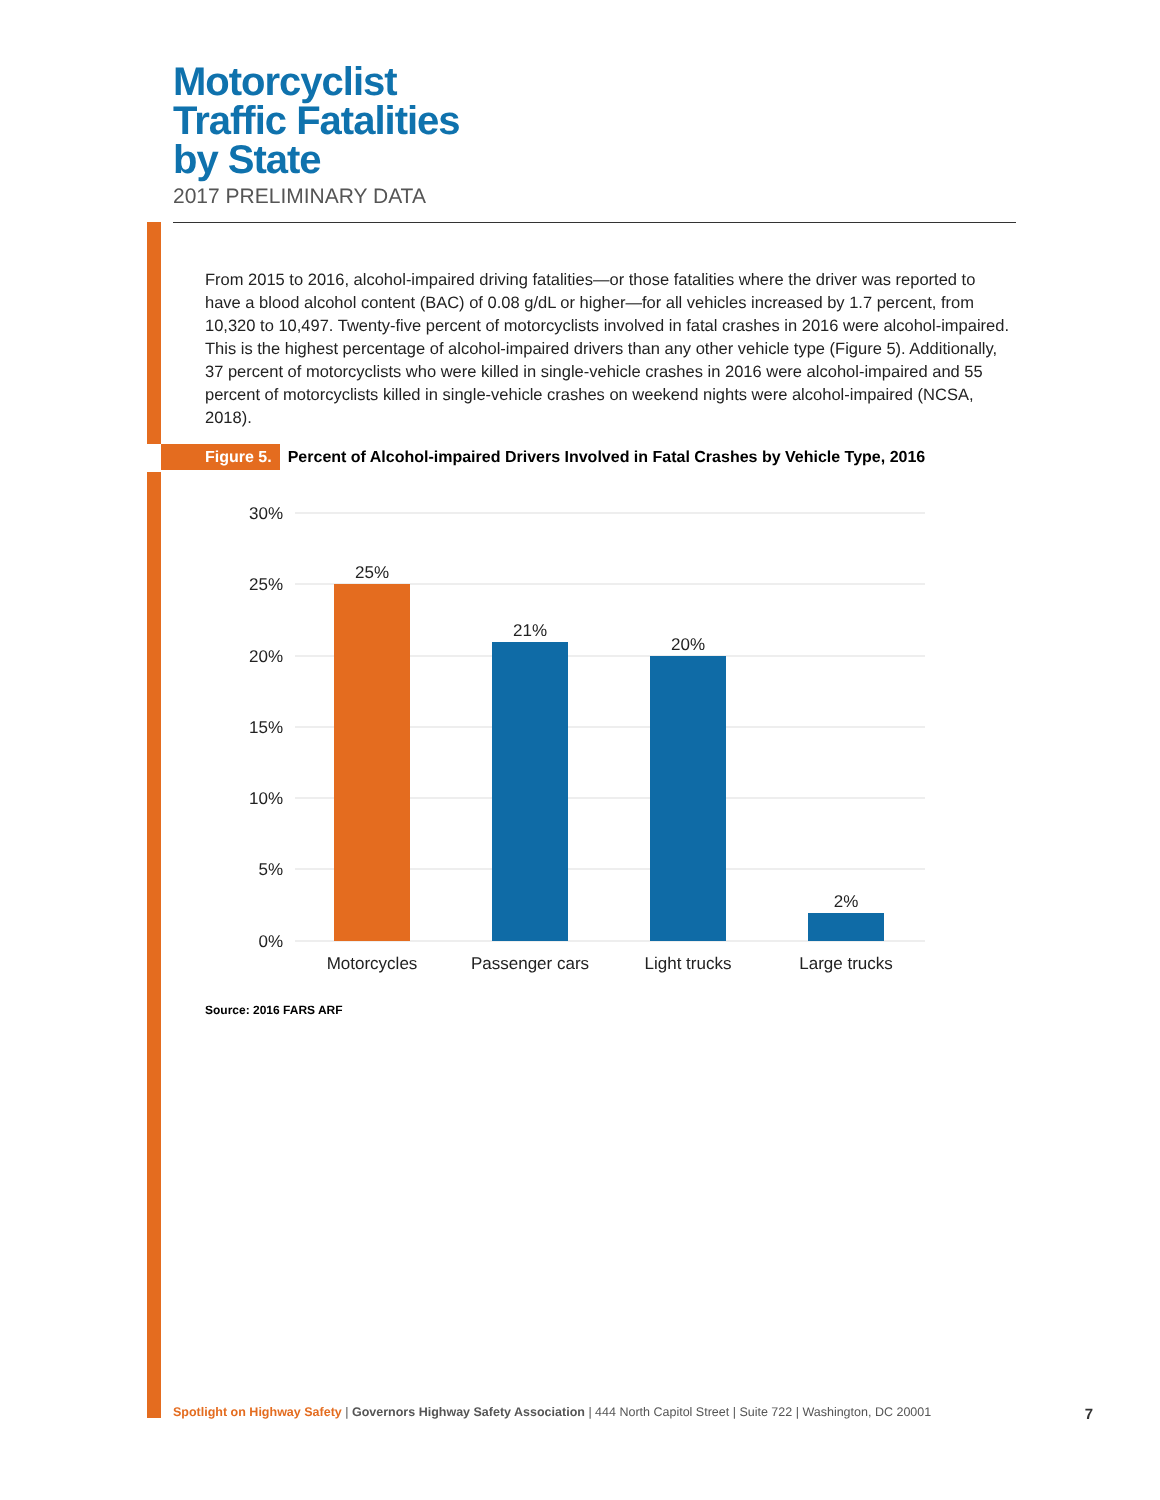Motorcyclist
Traffic Fatalities
by State
2017 PRELIMINARY DATA
From 2015 to 2016, alcohol-impaired driving fatalities—or those fatalities where the driver was reported to have a blood alcohol content (BAC) of 0.08 g/dL or higher—for all vehicles increased by 1.7 percent, from 10,320 to 10,497. Twenty-five percent of motorcyclists involved in fatal crashes in 2016 were alcohol-impaired. This is the highest percentage of alcohol-impaired drivers than any other vehicle type (Figure 5). Additionally, 37 percent of motorcyclists who were killed in single-vehicle crashes in 2016 were alcohol-impaired and 55 percent of motorcyclists killed in single-vehicle crashes on weekend nights were alcohol-impaired (NCSA, 2018).
Figure 5. Percent of Alcohol-impaired Drivers Involved in Fatal Crashes by Vehicle Type, 2016
30%
25%
20%
15%
10%
5%
0%
25%
21%
20%
2%
Motorcycles
Passenger cars
Light trucks
Large trucks
Source: 2016 FARS ARF
Spotlight on Highway Safety | Governors Highway Safety Association | 444 North Capitol Street | Suite 722 | Washington, DC 20001 7